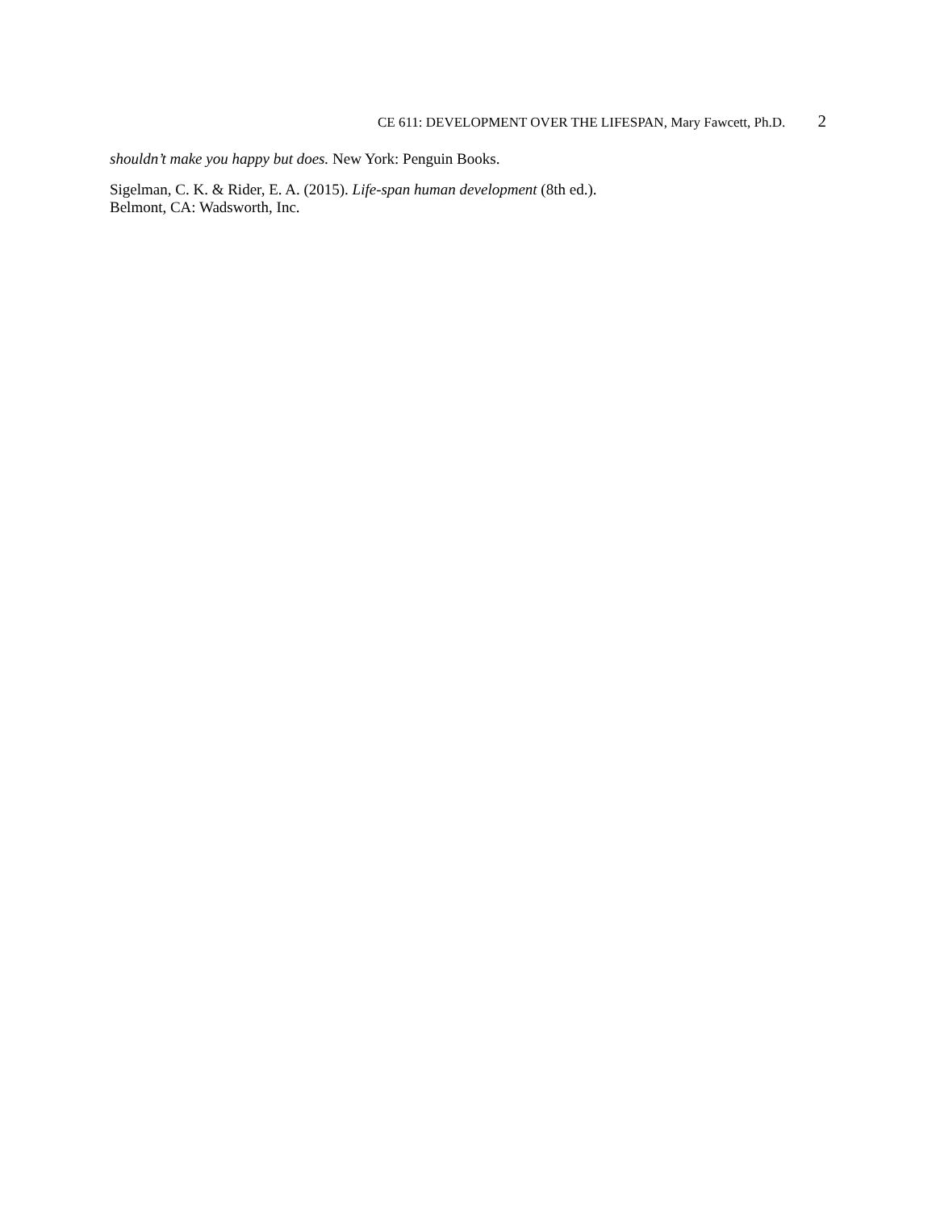CE 611: DEVELOPMENT OVER THE LIFESPAN, Mary Fawcett, Ph.D. 2
shouldn’t make you happy but does. New York: Penguin Books.
Sigelman, C. K. & Rider, E. A. (2015). Life-span human development (8th ed.).
Belmont, CA: Wadsworth, Inc.